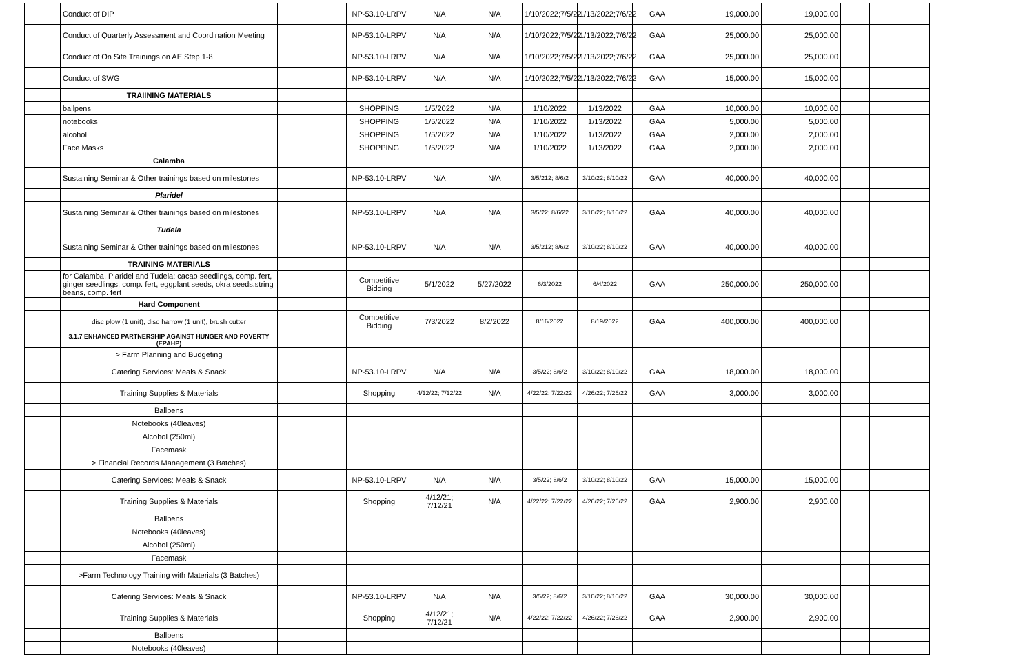| | Conduct of DIP | | NP-53.10-LRPV | N/A | N/A | 1/10/2022;7/5/22 | 1/13/2022;7/6/22 | GAA | 19,000.00 | 19,000.00 | | |
| | Conduct of Quarterly Assessment and Coordination Meeting | | NP-53.10-LRPV | N/A | N/A | 1/10/2022;7/5/22 | 1/13/2022;7/6/22 | GAA | 25,000.00 | 25,000.00 | | |
| | Conduct of On Site Trainings on AE Step 1-8 | | NP-53.10-LRPV | N/A | N/A | 1/10/2022;7/5/22 | 1/13/2022;7/6/22 | GAA | 25,000.00 | 25,000.00 | | |
| | Conduct of SWG | | NP-53.10-LRPV | N/A | N/A | 1/10/2022;7/5/22 | 1/13/2022;7/6/22 | GAA | 15,000.00 | 15,000.00 | | |
| | TRAIINING MATERIALS | | | | | | | | | | | |
| | ballpens | | SHOPPING | 1/5/2022 | N/A | 1/10/2022 | 1/13/2022 | GAA | 10,000.00 | 10,000.00 | | |
| | notebooks | | SHOPPING | 1/5/2022 | N/A | 1/10/2022 | 1/13/2022 | GAA | 5,000.00 | 5,000.00 | | |
| | alcohol | | SHOPPING | 1/5/2022 | N/A | 1/10/2022 | 1/13/2022 | GAA | 2,000.00 | 2,000.00 | | |
| | Face Masks | | SHOPPING | 1/5/2022 | N/A | 1/10/2022 | 1/13/2022 | GAA | 2,000.00 | 2,000.00 | | |
| | Calamba | | | | | | | | | | | |
| | Sustaining Seminar & Other trainings based on milestones | | NP-53.10-LRPV | N/A | N/A | 3/5/212; 8/6/2 | 3/10/22; 8/10/22 | GAA | 40,000.00 | 40,000.00 | | |
| | Plaridel | | | | | | | | | | | |
| | Sustaining Seminar & Other trainings based on milestones | | NP-53.10-LRPV | N/A | N/A | 3/5/22; 8/6/22 | 3/10/22; 8/10/22 | GAA | 40,000.00 | 40,000.00 | | |
| | Tudela | | | | | | | | | | | |
| | Sustaining Seminar & Other trainings based on milestones | | NP-53.10-LRPV | N/A | N/A | 3/5/212; 8/6/2 | 3/10/22; 8/10/22 | GAA | 40,000.00 | 40,000.00 | | |
| | TRAINING MATERIALS | | | | | | | | | | | |
| | for Calamba, Plaridel and Tudela: cacao seedlings, comp. fert, ginger seedlings, comp. fert, eggplant seeds, okra seeds,string beans, comp. fert | | Competitive Bidding | 5/1/2022 | 5/27/2022 | 6/3/2022 | 6/4/2022 | GAA | 250,000.00 | 250,000.00 | | |
| | Hard Component | | | | | | | | | | | |
| | disc plow (1 unit), disc harrow (1 unit), brush cutter | | Competitive Bidding | 7/3/2022 | 8/2/2022 | 8/16/2022 | 8/19/2022 | GAA | 400,000.00 | 400,000.00 | | |
| | 3.1.7 ENHANCED PARTNERSHIP AGAINST HUNGER AND POVERTY (EPAHP) | | | | | | | | | | | |
| | > Farm Planning and Budgeting | | | | | | | | | | | |
| | Catering Services: Meals & Snack | | NP-53.10-LRPV | N/A | N/A | 3/5/22; 8/6/2 | 3/10/22; 8/10/22 | GAA | 18,000.00 | 18,000.00 | | |
| | Training Supplies & Materials | | Shopping | 4/12/22; 7/12/22 | N/A | 4/22/22; 7/22/22 | 4/26/22; 7/26/22 | GAA | 3,000.00 | 3,000.00 | | |
| | Ballpens | | | | | | | | | | | |
| | Notebooks (40leaves) | | | | | | | | | | | |
| | Alcohol (250ml) | | | | | | | | | | | |
| | Facemask | | | | | | | | | | | |
| | > Financial Records Management (3 Batches) | | | | | | | | | | | |
| | Catering Services: Meals & Snack | | NP-53.10-LRPV | N/A | N/A | 3/5/22; 8/6/2 | 3/10/22; 8/10/22 | GAA | 15,000.00 | 15,000.00 | | |
| | Training Supplies & Materials | | Shopping | 4/12/21; 7/12/21 | N/A | 4/22/22; 7/22/22 | 4/26/22; 7/26/22 | GAA | 2,900.00 | 2,900.00 | | |
| | Ballpens | | | | | | | | | | | |
| | Notebooks (40leaves) | | | | | | | | | | | |
| | Alcohol (250ml) | | | | | | | | | | | |
| | Facemask | | | | | | | | | | | |
| | >Farm Technology Training with Materials (3 Batches) | | | | | | | | | | | |
| | Catering Services: Meals & Snack | | NP-53.10-LRPV | N/A | N/A | 3/5/22; 8/6/2 | 3/10/22; 8/10/22 | GAA | 30,000.00 | 30,000.00 | | |
| | Training Supplies & Materials | | Shopping | 4/12/21; 7/12/21 | N/A | 4/22/22; 7/22/22 | 4/26/22; 7/26/22 | GAA | 2,900.00 | 2,900.00 | | |
| | Ballpens | | | | | | | | | | | |
| | Notebooks (40leaves) | | | | | | | | | | | |